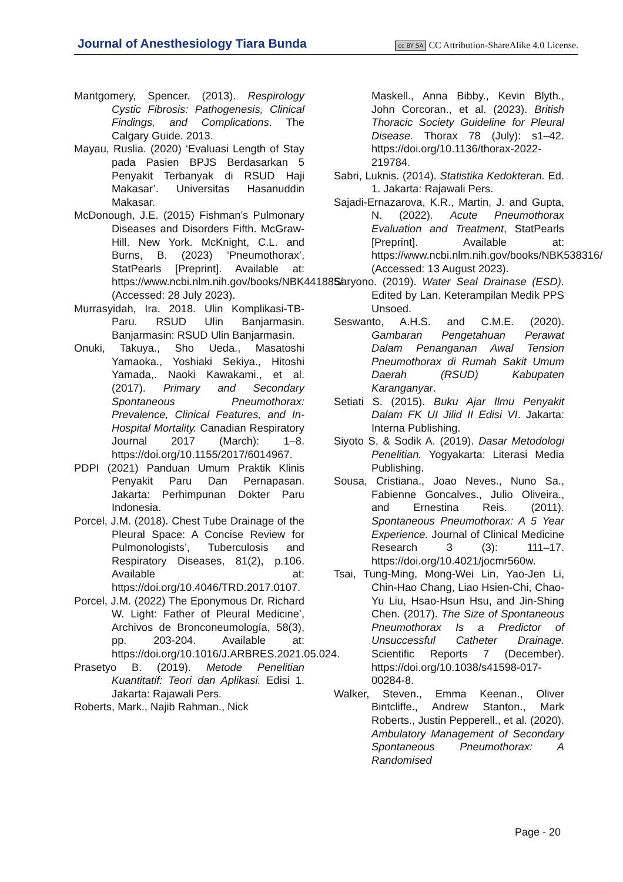Journal of Anesthesiology Tiara Bunda
cc BY SA CC Attribution-ShareAlike 4.0 License.
Mantgomery, Spencer. (2013). Respirology Cystic Fibrosis: Pathogenesis, Clinical Findings, and Complications. The Calgary Guide. 2013.
Mayau, Ruslia. (2020) ‘Evaluasi Length of Stay pada Pasien BPJS Berdasarkan 5 Penyakit Terbanyak di RSUD Haji Makasar’. Universitas Hasanuddin Makasar.
McDonough, J.E. (2015) Fishman’s Pulmonary Diseases and Disorders Fifth. McGraw-Hill. New York. McKnight, C.L. and Burns, B. (2023) ‘Pneumothorax’, StatPearls [Preprint]. Available at: https://www.ncbi.nlm.nih.gov/books/NBK441885/ (Accessed: 28 July 2023).
Murrasyidah, Ira. 2018. Ulin Komplikasi-TB-Paru. RSUD Ulin Banjarmasin. Banjarmasin: RSUD Ulin Banjarmasin.
Onuki, Takuya., Sho Ueda., Masatoshi Yamaoka., Yoshiaki Sekiya., Hitoshi Yamada,. Naoki Kawakami., et al. (2017). Primary and Secondary Spontaneous Pneumothorax: Prevalence, Clinical Features, and In-Hospital Mortality. Canadian Respiratory Journal 2017 (March): 1–8. https://doi.org/10.1155/2017/6014967.
PDPI (2021) Panduan Umum Praktik Klinis Penyakit Paru Dan Pernapasan. Jakarta: Perhimpunan Dokter Paru Indonesia.
Porcel, J.M. (2018). Chest Tube Drainage of the Pleural Space: A Concise Review for Pulmonologists’, Tuberculosis and Respiratory Diseases, 81(2), p.106. Available at: https://doi.org/10.4046/TRD.2017.0107.
Porcel, J.M. (2022) The Eponymous Dr. Richard W. Light: Father of Pleural Medicine’, Archivos de Bronconeumología, 58(3), pp. 203-204. Available at: https://doi.org/10.1016/J.ARBRES.2021.05.024.
Prasetyo B. (2019). Metode Penelitian Kuantitatif: Teori dan Aplikasi. Edisi 1. Jakarta: Rajawali Pers.
Roberts, Mark., Najib Rahman., Nick
Maskell., Anna Bibby., Kevin Blyth., John Corcoran., et al. (2023). British Thoracic Society Guideline for Pleural Disease. Thorax 78 (July): s1–42. https://doi.org/10.1136/thorax-2022-219784.
Sabri, Luknis. (2014). Statistika Kedokteran. Ed. 1. Jakarta: Rajawali Pers.
Sajadi-Ernazarova, K.R., Martin, J. and Gupta, N. (2022). Acute Pneumothorax Evaluation and Treatment, StatPearls [Preprint]. Available at: https://www.ncbi.nlm.nih.gov/books/NBK538316/ (Accessed: 13 August 2023).
Saryono. (2019). Water Seal Drainase (ESD). Edited by Lan. Keterampilan Medik PPS Unsoed.
Seswanto, A.H.S. and C.M.E. (2020). Gambaran Pengetahuan Perawat Dalam Penanganan Awal Tension Pneumothorax di Rumah Sakit Umum Daerah (RSUD) Kabupaten Karanganyar.
Setiati S. (2015). Buku Ajar Ilmu Penyakit Dalam FK UI Jilid II Edisi VI. Jakarta: Interna Publishing.
Siyoto S, & Sodik A. (2019). Dasar Metodologi Penelitian. Yogyakarta: Literasi Media Publishing.
Sousa, Cristiana., Joao Neves., Nuno Sa., Fabienne Goncalves., Julio Oliveira., and Ernestina Reis. (2011). Spontaneous Pneumothorax: A 5 Year Experience. Journal of Clinical Medicine Research 3 (3): 111–17. https://doi.org/10.4021/jocmr560w.
Tsai, Tung-Ming, Mong-Wei Lin, Yao-Jen Li, Chin-Hao Chang, Liao Hsien-Chi, Chao-Yu Liu, Hsao-Hsun Hsu, and Jin-Shing Chen. (2017). The Size of Spontaneous Pneumothorax Is a Predictor of Unsuccessful Catheter Drainage. Scientific Reports 7 (December). https://doi.org/10.1038/s41598-017-00284-8.
Walker, Steven., Emma Keenan., Oliver Bintcliffe., Andrew Stanton., Mark Roberts., Justin Pepperell., et al. (2020). Ambulatory Management of Secondary Spontaneous Pneumothorax: A Randomised
Page - 20